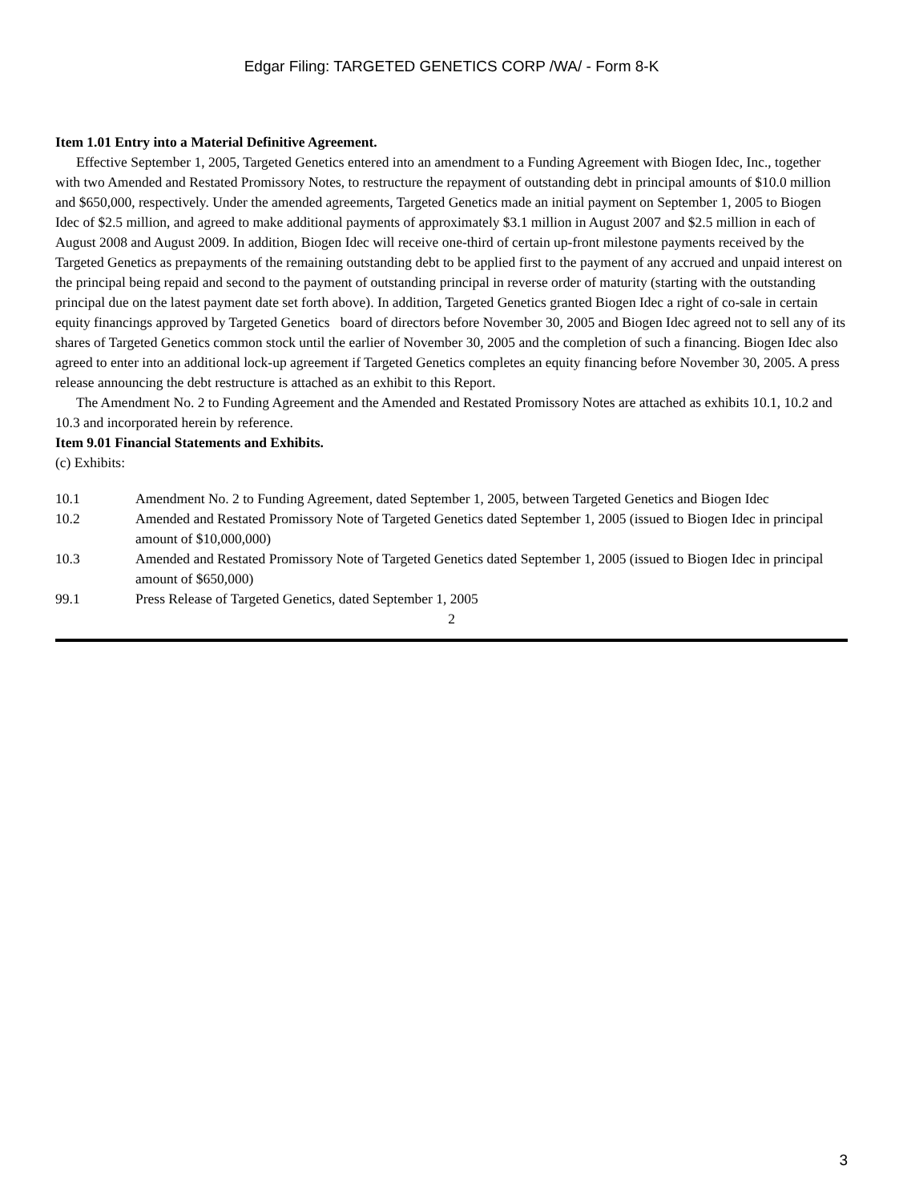Edgar Filing: TARGETED GENETICS CORP /WA/ - Form 8-K
Item 1.01 Entry into a Material Definitive Agreement.
Effective September 1, 2005, Targeted Genetics entered into an amendment to a Funding Agreement with Biogen Idec, Inc., together with two Amended and Restated Promissory Notes, to restructure the repayment of outstanding debt in principal amounts of $10.0 million and $650,000, respectively. Under the amended agreements, Targeted Genetics made an initial payment on September 1, 2005 to Biogen Idec of $2.5 million, and agreed to make additional payments of approximately $3.1 million in August 2007 and $2.5 million in each of August 2008 and August 2009. In addition, Biogen Idec will receive one-third of certain up-front milestone payments received by the Targeted Genetics as prepayments of the remaining outstanding debt to be applied first to the payment of any accrued and unpaid interest on the principal being repaid and second to the payment of outstanding principal in reverse order of maturity (starting with the outstanding principal due on the latest payment date set forth above). In addition, Targeted Genetics granted Biogen Idec a right of co-sale in certain equity financings approved by Targeted Genetics board of directors before November 30, 2005 and Biogen Idec agreed not to sell any of its shares of Targeted Genetics common stock until the earlier of November 30, 2005 and the completion of such a financing. Biogen Idec also agreed to enter into an additional lock-up agreement if Targeted Genetics completes an equity financing before November 30, 2005. A press release announcing the debt restructure is attached as an exhibit to this Report.
The Amendment No. 2 to Funding Agreement and the Amended and Restated Promissory Notes are attached as exhibits 10.1, 10.2 and 10.3 and incorporated herein by reference.
Item 9.01 Financial Statements and Exhibits.
(c) Exhibits:
| 10.1 | Amendment No. 2 to Funding Agreement, dated September 1, 2005, between Targeted Genetics and Biogen Idec |
| 10.2 | Amended and Restated Promissory Note of Targeted Genetics dated September 1, 2005 (issued to Biogen Idec in principal amount of $10,000,000) |
| 10.3 | Amended and Restated Promissory Note of Targeted Genetics dated September 1, 2005 (issued to Biogen Idec in principal amount of $650,000) |
| 99.1 | Press Release of Targeted Genetics, dated September 1, 2005 |
2
3